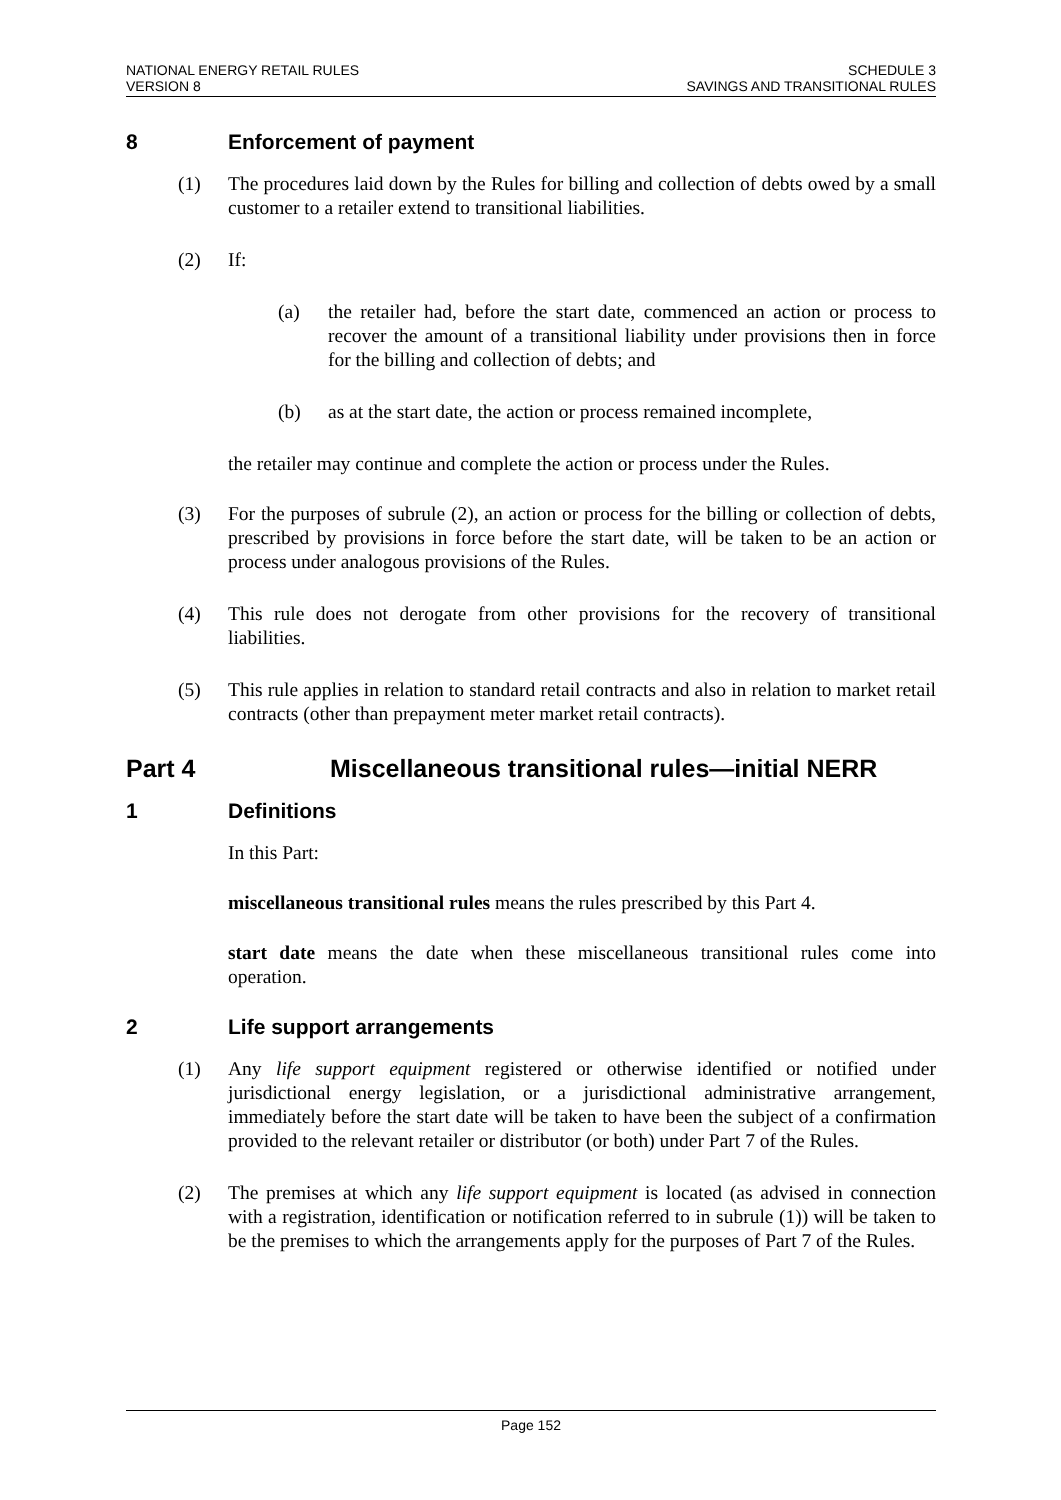NATIONAL ENERGY RETAIL RULES
VERSION 8
SCHEDULE 3
SAVINGS AND TRANSITIONAL RULES
8 Enforcement of payment
(1) The procedures laid down by the Rules for billing and collection of debts owed by a small customer to a retailer extend to transitional liabilities.
(2) If:
(a) the retailer had, before the start date, commenced an action or process to recover the amount of a transitional liability under provisions then in force for the billing and collection of debts; and
(b) as at the start date, the action or process remained incomplete,
the retailer may continue and complete the action or process under the Rules.
(3) For the purposes of subrule (2), an action or process for the billing or collection of debts, prescribed by provisions in force before the start date, will be taken to be an action or process under analogous provisions of the Rules.
(4) This rule does not derogate from other provisions for the recovery of transitional liabilities.
(5) This rule applies in relation to standard retail contracts and also in relation to market retail contracts (other than prepayment meter market retail contracts).
Part 4 Miscellaneous transitional rules—initial NERR
1 Definitions
In this Part:
miscellaneous transitional rules means the rules prescribed by this Part 4.
start date means the date when these miscellaneous transitional rules come into operation.
2 Life support arrangements
(1) Any life support equipment registered or otherwise identified or notified under jurisdictional energy legislation, or a jurisdictional administrative arrangement, immediately before the start date will be taken to have been the subject of a confirmation provided to the relevant retailer or distributor (or both) under Part 7 of the Rules.
(2) The premises at which any life support equipment is located (as advised in connection with a registration, identification or notification referred to in subrule (1)) will be taken to be the premises to which the arrangements apply for the purposes of Part 7 of the Rules.
Page 152